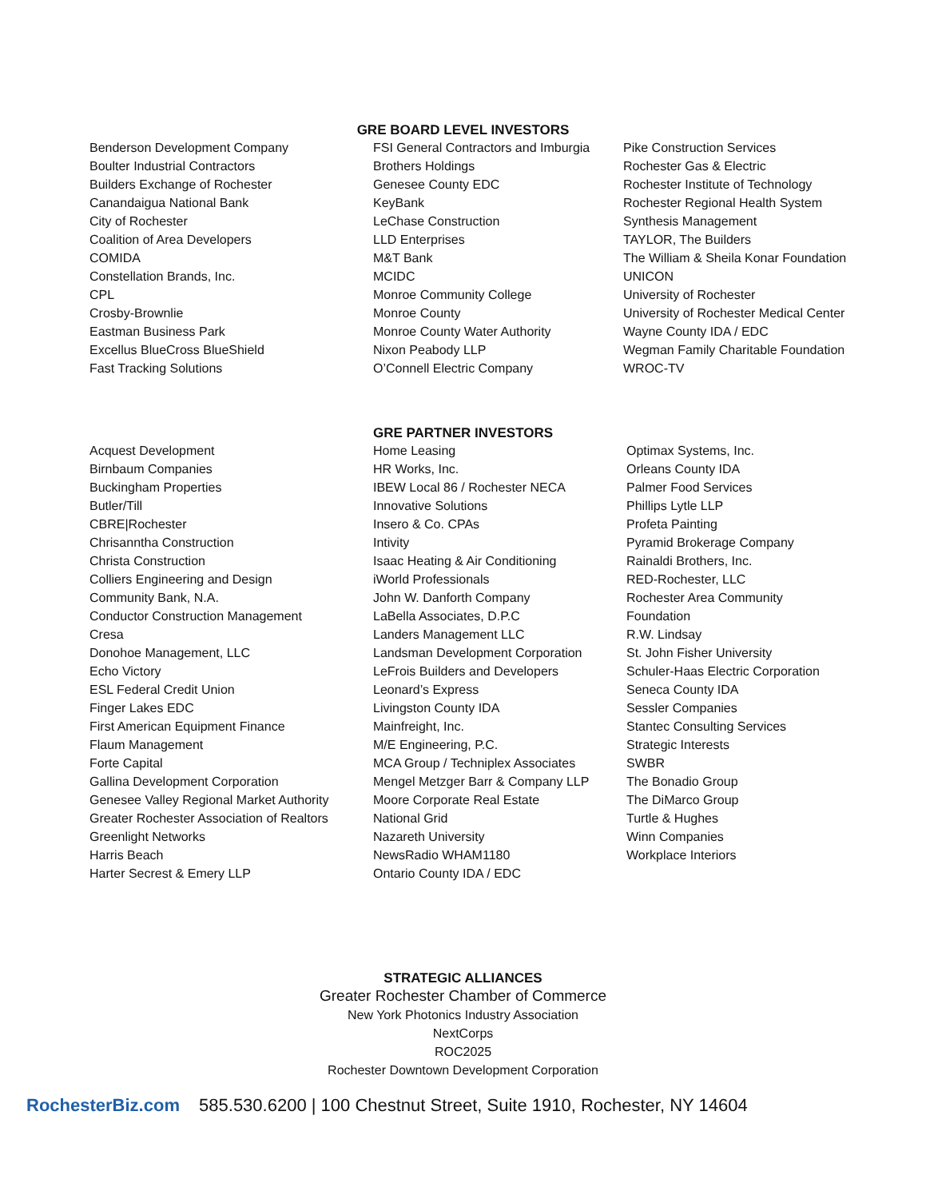GRE BOARD LEVEL INVESTORS
Benderson Development Company
Boulter Industrial Contractors
Builders Exchange of Rochester
Canandaigua National Bank
City of Rochester
Coalition of Area Developers
COMIDA
Constellation Brands, Inc.
CPL
Crosby-Brownlie
Eastman Business Park
Excellus BlueCross BlueShield
Fast Tracking Solutions
FSI General Contractors and Imburgia
Brothers Holdings
Genesee County EDC
KeyBank
LeChase Construction
LLD Enterprises
M&T Bank
MCIDC
Monroe Community College
Monroe County
Monroe County Water Authority
Nixon Peabody LLP
O’Connell Electric Company
Pike Construction Services
Rochester Gas & Electric
Rochester Institute of Technology
Rochester Regional Health System
Synthesis Management
TAYLOR, The Builders
The William & Sheila Konar Foundation
UNICON
University of Rochester
University of Rochester Medical Center
Wayne County IDA / EDC
Wegman Family Charitable Foundation
WROC-TV
GRE PARTNER INVESTORS
Acquest Development
Birnbaum Companies
Buckingham Properties
Butler/Till
CBRE|Rochester
Chrisanntha Construction
Christa Construction
Colliers Engineering and Design
Community Bank, N.A.
Conductor Construction Management
Cresa
Donohoe Management, LLC
Echo Victory
ESL Federal Credit Union
Finger Lakes EDC
First American Equipment Finance
Flaum Management
Forte Capital
Gallina Development Corporation
Genesee Valley Regional Market Authority
Greater Rochester Association of Realtors
Greenlight Networks
Harris Beach
Harter Secrest & Emery LLP
Home Leasing
HR Works, Inc.
IBEW Local 86 / Rochester NECA
Innovative Solutions
Insero & Co. CPAs
Intivity
Isaac Heating & Air Conditioning
iWorld Professionals
John W. Danforth Company
LaBella Associates, D.P.C
Landers Management LLC
Landsman Development Corporation
LeFrois Builders and Developers
Leonard’s Express
Livingston County IDA
Mainfreight, Inc.
M/E Engineering, P.C.
MCA Group / Techniplex Associates
Mengel Metzger Barr & Company LLP
Moore Corporate Real Estate
National Grid
Nazareth University
NewsRadio WHAM1180
Ontario County IDA / EDC
Optimax Systems, Inc.
Orleans County IDA
Palmer Food Services
Phillips Lytle LLP
Profeta Painting
Pyramid Brokerage Company
Rainaldi Brothers, Inc.
RED-Rochester, LLC
Rochester Area Community
Foundation
R.W. Lindsay
St. John Fisher University
Schuler-Haas Electric Corporation
Seneca County IDA
Sessler Companies
Stantec Consulting Services
Strategic Interests
SWBR
The Bonadio Group
The DiMarco Group
Turtle & Hughes
Winn Companies
Workplace Interiors
STRATEGIC ALLIANCES
Greater Rochester Chamber of Commerce
New York Photonics Industry Association
NextCorps
ROC2025
Rochester Downtown Development Corporation
RochesterBiz.com 585.530.6200 | 100 Chestnut Street, Suite 1910, Rochester, NY 14604